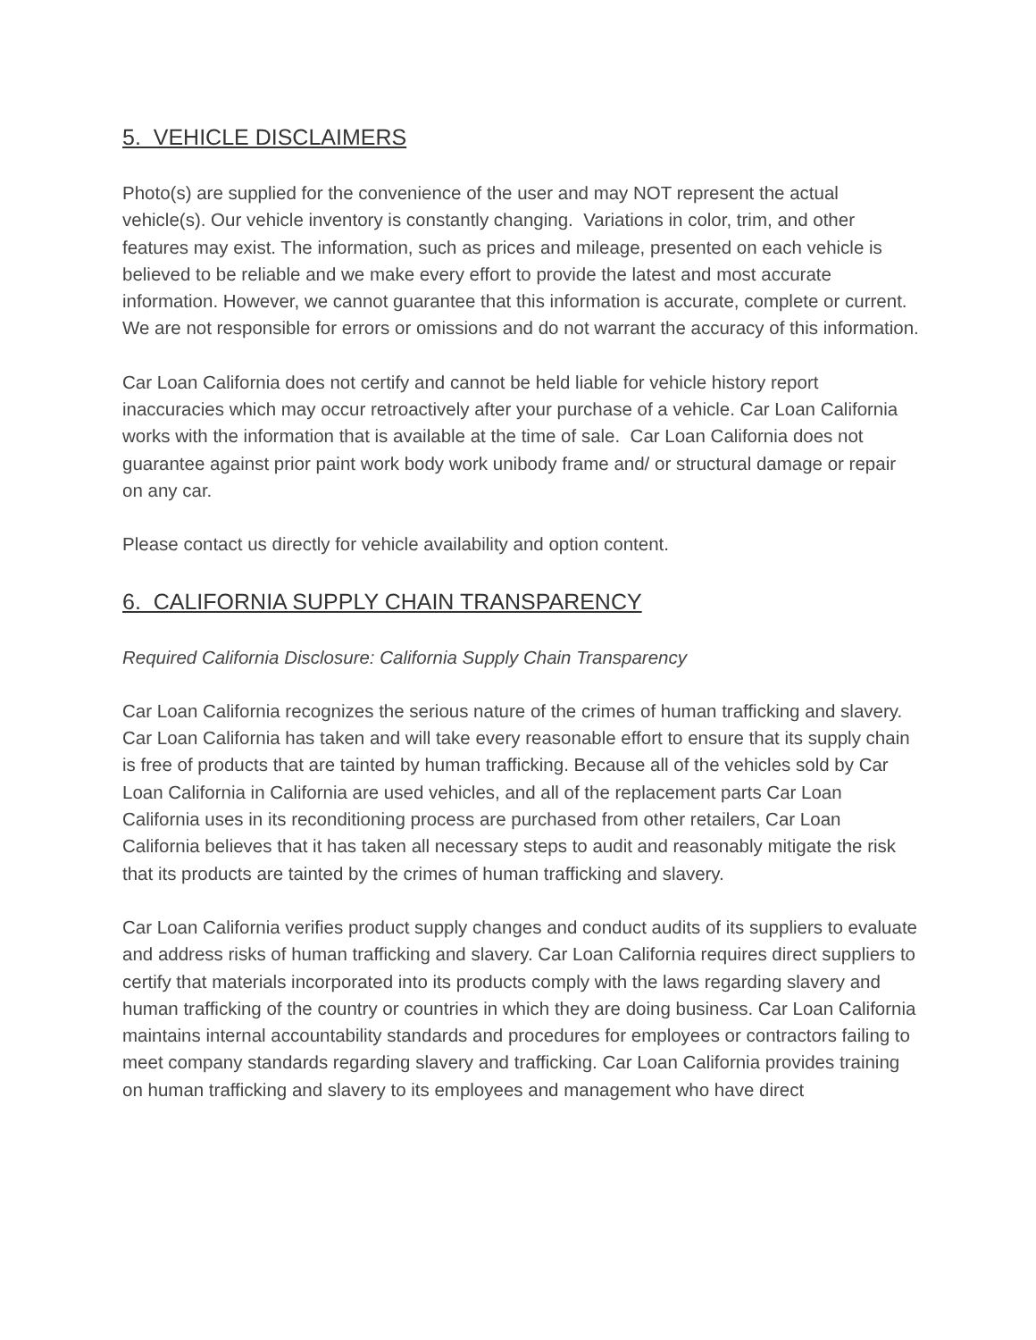5. VEHICLE DISCLAIMERS
Photo(s) are supplied for the convenience of the user and may NOT represent the actual vehicle(s). Our vehicle inventory is constantly changing. Variations in color, trim, and other features may exist. The information, such as prices and mileage, presented on each vehicle is believed to be reliable and we make every effort to provide the latest and most accurate information. However, we cannot guarantee that this information is accurate, complete or current. We are not responsible for errors or omissions and do not warrant the accuracy of this information.
Car Loan California does not certify and cannot be held liable for vehicle history report inaccuracies which may occur retroactively after your purchase of a vehicle. Car Loan California works with the information that is available at the time of sale. Car Loan California does not guarantee against prior paint work body work unibody frame and/ or structural damage or repair on any car.
Please contact us directly for vehicle availability and option content.
6. CALIFORNIA SUPPLY CHAIN TRANSPARENCY
Required California Disclosure: California Supply Chain Transparency
Car Loan California recognizes the serious nature of the crimes of human trafficking and slavery. Car Loan California has taken and will take every reasonable effort to ensure that its supply chain is free of products that are tainted by human trafficking. Because all of the vehicles sold by Car Loan California in California are used vehicles, and all of the replacement parts Car Loan California uses in its reconditioning process are purchased from other retailers, Car Loan California believes that it has taken all necessary steps to audit and reasonably mitigate the risk that its products are tainted by the crimes of human trafficking and slavery.
Car Loan California verifies product supply changes and conduct audits of its suppliers to evaluate and address risks of human trafficking and slavery. Car Loan California requires direct suppliers to certify that materials incorporated into its products comply with the laws regarding slavery and human trafficking of the country or countries in which they are doing business. Car Loan California maintains internal accountability standards and procedures for employees or contractors failing to meet company standards regarding slavery and trafficking. Car Loan California provides training on human trafficking and slavery to its employees and management who have direct